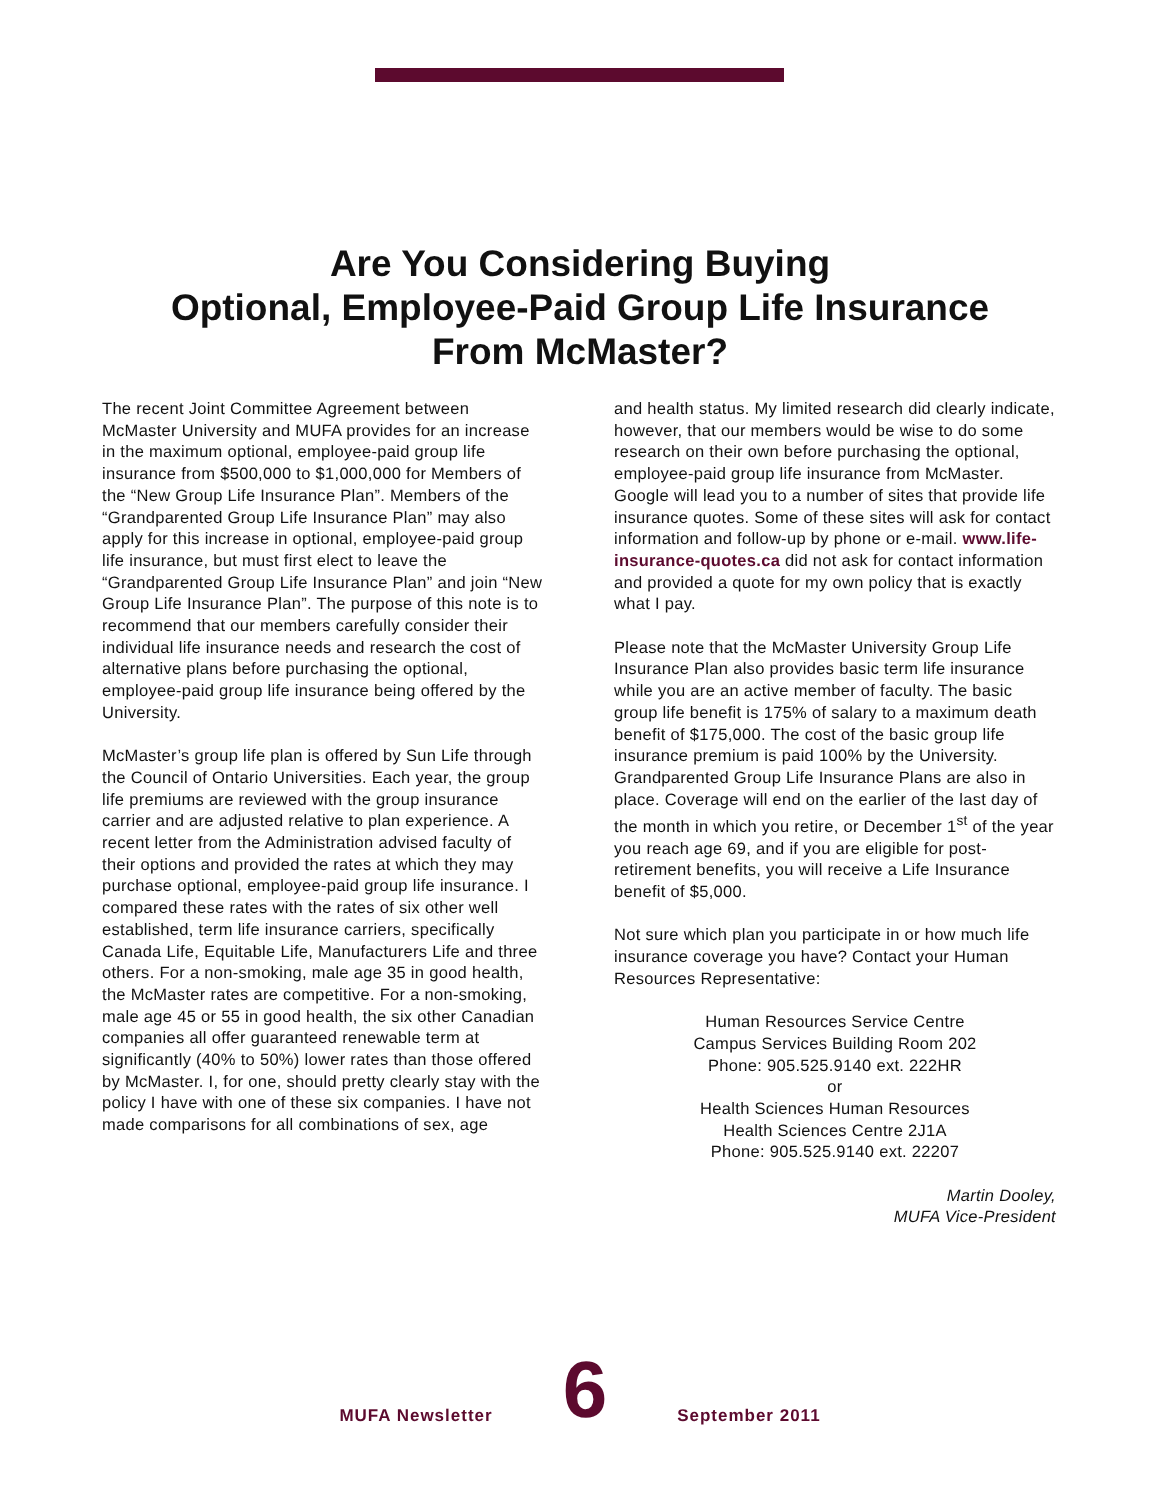Are You Considering Buying
Optional, Employee-Paid Group Life Insurance
From McMaster?
The recent Joint Committee Agreement between McMaster University and MUFA provides for an increase in the maximum optional, employee-paid group life insurance from $500,000 to $1,000,000 for Members of the “New Group Life Insurance Plan”. Members of the “Grandparented Group Life Insurance Plan” may also apply for this increase in optional, employee-paid group life insurance, but must first elect to leave the “Grandparented Group Life Insurance Plan” and join “New Group Life Insurance Plan”. The purpose of this note is to recommend that our members carefully consider their individual life insurance needs and research the cost of alternative plans before purchasing the optional, employee-paid group life insurance being offered by the University.
McMaster’s group life plan is offered by Sun Life through the Council of Ontario Universities. Each year, the group life premiums are reviewed with the group insurance carrier and are adjusted relative to plan experience. A recent letter from the Administration advised faculty of their options and provided the rates at which they may purchase optional, employee-paid group life insurance. I compared these rates with the rates of six other well established, term life insurance carriers, specifically Canada Life, Equitable Life, Manufacturers Life and three others. For a non-smoking, male age 35 in good health, the McMaster rates are competitive. For a non-smoking, male age 45 or 55 in good health, the six other Canadian companies all offer guaranteed renewable term at significantly (40% to 50%) lower rates than those offered by McMaster. I, for one, should pretty clearly stay with the policy I have with one of these six companies. I have not made comparisons for all combinations of sex, age
and health status. My limited research did clearly indicate, however, that our members would be wise to do some research on their own before purchasing the optional, employee-paid group life insurance from McMaster. Google will lead you to a number of sites that provide life insurance quotes. Some of these sites will ask for contact information and follow-up by phone or e-mail. www.life-insurance-quotes.ca did not ask for contact information and provided a quote for my own policy that is exactly what I pay.
Please note that the McMaster University Group Life Insurance Plan also provides basic term life insurance while you are an active member of faculty. The basic group life benefit is 175% of salary to a maximum death benefit of $175,000. The cost of the basic group life insurance premium is paid 100% by the University. Grandparented Group Life Insurance Plans are also in place. Coverage will end on the earlier of the last day of the month in which you retire, or December 1<sup>st</sup> of the year you reach age 69, and if you are eligible for post-retirement benefits, you will receive a Life Insurance benefit of $5,000.
Not sure which plan you participate in or how much life insurance coverage you have? Contact your Human Resources Representative:
Human Resources Service Centre
Campus Services Building Room 202
Phone: 905.525.9140 ext. 222HR
or
Health Sciences Human Resources
Health Sciences Centre 2J1A
Phone: 905.525.9140 ext. 22207
Martin Dooley,
MUFA Vice-President
MUFA Newsletter
6
September 2011